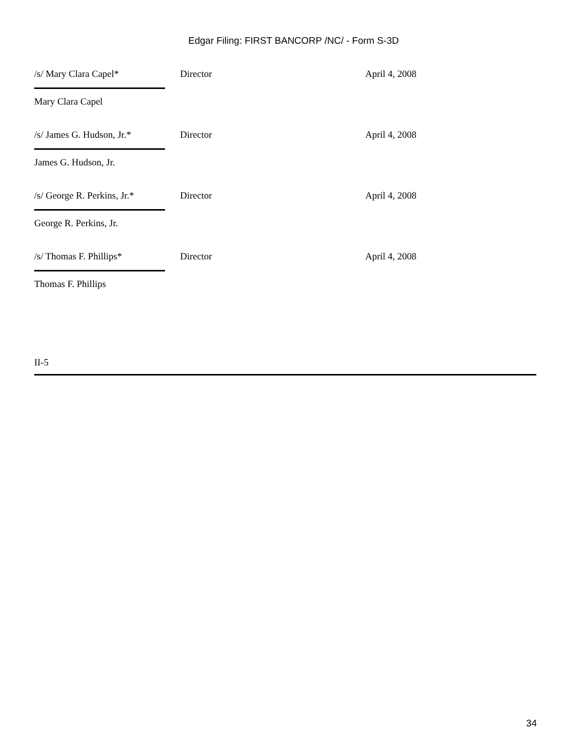Edgar Filing: FIRST BANCORP /NC/ - Form S-3D
| /s/ Mary Clara Capel* | Director | April 4, 2008 |
| Mary Clara Capel | | |
| /s/ James G. Hudson, Jr.* | Director | April 4, 2008 |
| James G. Hudson, Jr. | | |
| /s/ George R. Perkins, Jr.* | Director | April 4, 2008 |
| George R. Perkins, Jr. | | |
| /s/ Thomas F. Phillips* | Director | April 4, 2008 |
| Thomas F. Phillips | | |
II-5
34